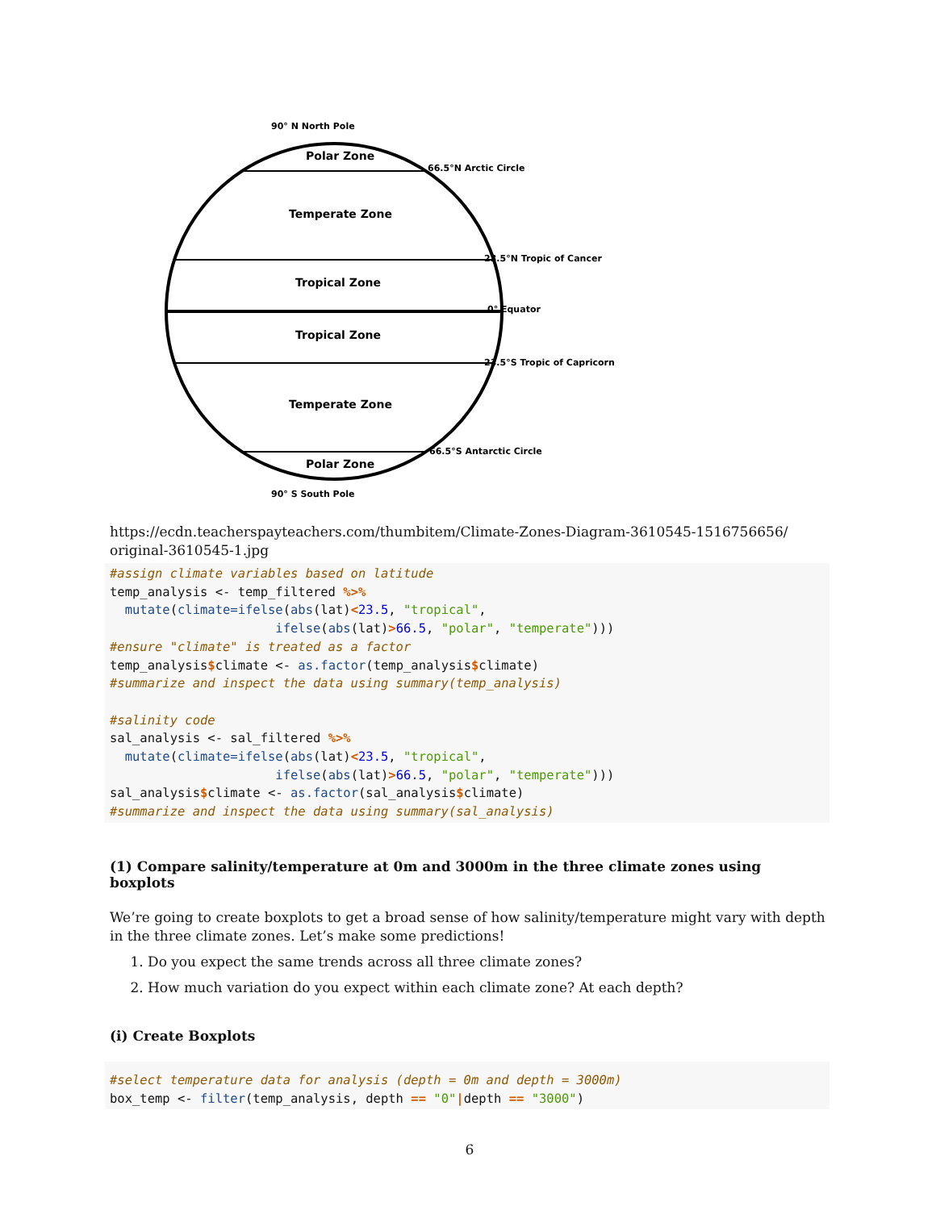90° N North Pole
Polar Zone
Temperate Zone
Tropical Zone
Tropical Zone
Temperate Zone
Polar Zone
90° S South Pole
66.5°N Arctic Circle
23.5°N Tropic of Cancer
0° Equator
23.5°S Tropic of Capricorn
66.5°S Antarctic Circle
https://ecdn.teacherspayteachers.com/thumbitem/Climate-Zones-Diagram-3610545-1516756656/
original-3610545-1.jpg
#assign climate variables based on latitude
temp_analysis <- temp_filtered %>%
  mutate(climate=ifelse(abs(lat)<23.5, "tropical",
                      ifelse(abs(lat)>66.5, "polar", "temperate")))
#ensure "climate" is treated as a factor
temp_analysis$climate <- as.factor(temp_analysis$climate)
#summarize and inspect the data using summary(temp_analysis)

#salinity code
sal_analysis <- sal_filtered %>%
  mutate(climate=ifelse(abs(lat)<23.5, "tropical",
                      ifelse(abs(lat)>66.5, "polar", "temperate")))
sal_analysis$climate <- as.factor(sal_analysis$climate)
#summarize and inspect the data using summary(sal_analysis)
(1) Compare salinity/temperature at 0m and 3000m in the three climate zones using boxplots
We’re going to create boxplots to get a broad sense of how salinity/temperature might vary with depth in the three climate zones. Let’s make some predictions!
1. Do you expect the same trends across all three climate zones?
2. How much variation do you expect within each climate zone? At each depth?
(i) Create Boxplots
#select temperature data for analysis (depth = 0m and depth = 3000m)
box_temp <- filter(temp_analysis, depth == "0"|depth == "3000")
6